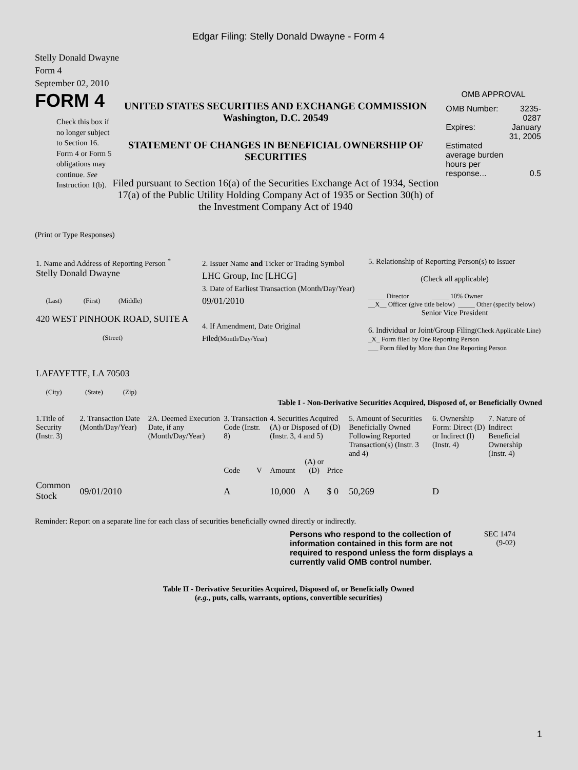Edgar Filing: Stelly Donald Dwayne - Form 4
Stelly Donald Dwayne
Form 4
September 02, 2010
FORM 4
Check this box if no longer subject to Section 16. Form 4 or Form 5 obligations may continue. See Instruction 1(b).
UNITED STATES SECURITIES AND EXCHANGE COMMISSION
Washington, D.C. 20549
STATEMENT OF CHANGES IN BENEFICIAL OWNERSHIP OF SECURITIES
Filed pursuant to Section 16(a) of the Securities Exchange Act of 1934, Section 17(a) of the Public Utility Holding Company Act of 1935 or Section 30(h) of the Investment Company Act of 1940
OMB APPROVAL
| OMB Number: | 3235-0287 |
| Expires: | January 31, 2005 |
| Estimated average burden hours per response... | 0.5 |
(Print or Type Responses)
| 1. Name and Address of Reporting Person <sup>*</sup> Stelly Donald Dwayne (Last) (First) (Middle) 420 WEST PINHOOK ROAD, SUITE A (Street) LAFAYETTE, LA 70503 (City) (State) (Zip) | 2. Issuer Name and Ticker or Trading Symbol LHC Group, Inc [LHCG] 3. Date of Earliest Transaction (Month/Day/Year) 09/01/2010 4. If Amendment, Date Original Filed (Month/Day/Year) | 5. Relationship of Reporting Person(s) to Issuer (Check all applicable) _____ Director _____ 10% Owner __X__ Officer (give title below) _____ Other (specify below) Senior Vice President 6. Individual or Joint/Group Filing (Check Applicable Line) _X_ Form filed by One Reporting Person ___ Form filed by More than One Reporting Person |
Table I - Non-Derivative Securities Acquired, Disposed of, or Beneficially Owned
| 1.Title of Security (Instr. 3) | 2. Transaction Date (Month/Day/Year) | 2A. Deemed Execution Date, if any (Month/Day/Year) | 3. Transaction Code (Instr. 8) | | 4. Securities Acquired (A) or Disposed of (D) (Instr. 3, 4 and 5) | | | 5. Amount of Securities Beneficially Owned Following Reported Transaction(s) (Instr. 3 and 4) | 6. Ownership Form: Direct (D) or Indirect (I) (Instr. 4) | 7. Nature of Indirect Beneficial Ownership (Instr. 4) |
| --- | --- | --- | --- | --- | --- | --- | --- | --- | --- | --- |
| | | | Code | V | Amount | (A) or (D) | Price | | | |
| Common Stock | 09/01/2010 | | A | | 10,000 | A | $ 0 | 50,269 | D | |
Reminder: Report on a separate line for each class of securities beneficially owned directly or indirectly.
Persons who respond to the collection of information contained in this form are not required to respond unless the form displays a currently valid OMB control number.
SEC 1474 (9-02)
Table II - Derivative Securities Acquired, Disposed of, or Beneficially Owned
(e.g., puts, calls, warrants, options, convertible securities)
1